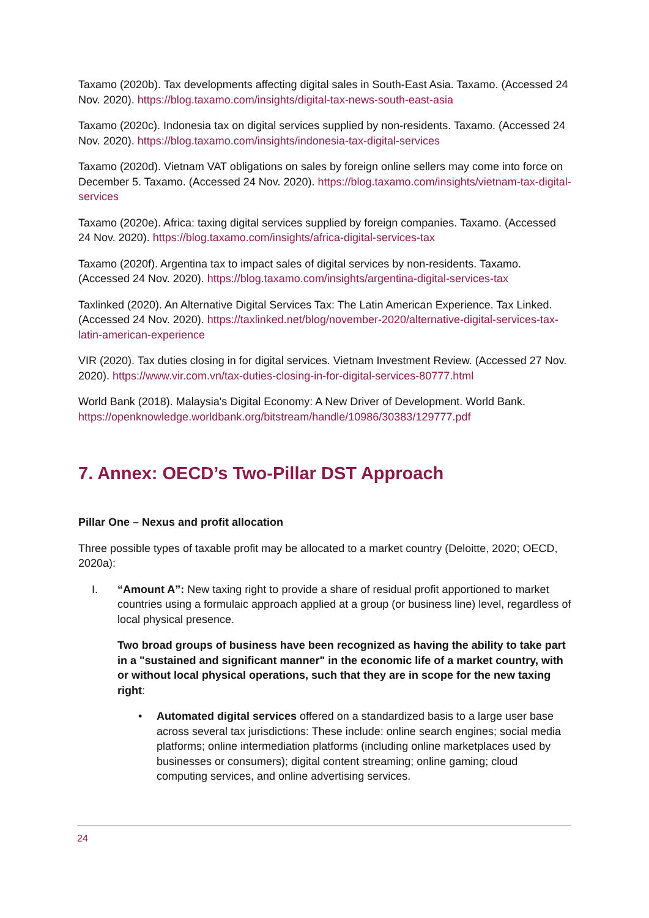Taxamo (2020b). Tax developments affecting digital sales in South-East Asia. Taxamo. (Accessed 24 Nov. 2020). https://blog.taxamo.com/insights/digital-tax-news-south-east-asia
Taxamo (2020c). Indonesia tax on digital services supplied by non-residents. Taxamo. (Accessed 24 Nov. 2020). https://blog.taxamo.com/insights/indonesia-tax-digital-services
Taxamo (2020d). Vietnam VAT obligations on sales by foreign online sellers may come into force on December 5. Taxamo. (Accessed 24 Nov. 2020). https://blog.taxamo.com/insights/vietnam-tax-digital-services
Taxamo (2020e). Africa: taxing digital services supplied by foreign companies. Taxamo. (Accessed 24 Nov. 2020). https://blog.taxamo.com/insights/africa-digital-services-tax
Taxamo (2020f). Argentina tax to impact sales of digital services by non-residents. Taxamo. (Accessed 24 Nov. 2020). https://blog.taxamo.com/insights/argentina-digital-services-tax
Taxlinked (2020). An Alternative Digital Services Tax: The Latin American Experience. Tax Linked. (Accessed 24 Nov. 2020). https://taxlinked.net/blog/november-2020/alternative-digital-services-tax-latin-american-experience
VIR (2020). Tax duties closing in for digital services. Vietnam Investment Review. (Accessed 27 Nov. 2020). https://www.vir.com.vn/tax-duties-closing-in-for-digital-services-80777.html
World Bank (2018). Malaysia's Digital Economy: A New Driver of Development. World Bank. https://openknowledge.worldbank.org/bitstream/handle/10986/30383/129777.pdf
7. Annex: OECD’s Two-Pillar DST Approach
Pillar One – Nexus and profit allocation
Three possible types of taxable profit may be allocated to a market country (Deloitte, 2020; OECD, 2020a):
I. “Amount A”: New taxing right to provide a share of residual profit apportioned to market countries using a formulaic approach applied at a group (or business line) level, regardless of local physical presence.
Two broad groups of business have been recognized as having the ability to take part in a "sustained and significant manner" in the economic life of a market country, with or without local physical operations, such that they are in scope for the new taxing right:
• Automated digital services offered on a standardized basis to a large user base across several tax jurisdictions: These include: online search engines; social media platforms; online intermediation platforms (including online marketplaces used by businesses or consumers); digital content streaming; online gaming; cloud computing services, and online advertising services.
24